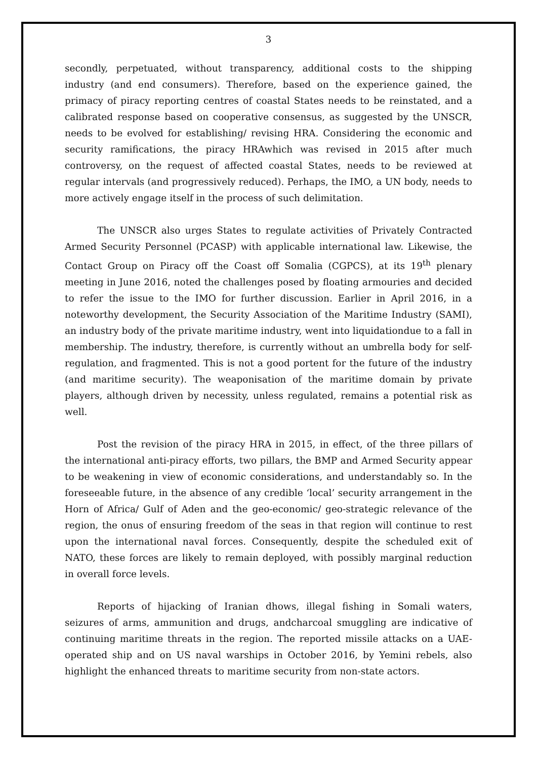3
secondly, perpetuated, without transparency, additional costs to the shipping industry (and end consumers). Therefore, based on the experience gained, the primacy of piracy reporting centres of coastal States needs to be reinstated, and a calibrated response based on cooperative consensus, as suggested by the UNSCR, needs to be evolved for establishing/ revising HRA. Considering the economic and security ramifications, the piracy HRAwhich was revised in 2015 after much controversy, on the request of affected coastal States, needs to be reviewed at regular intervals (and progressively reduced). Perhaps, the IMO, a UN body, needs to more actively engage itself in the process of such delimitation.
The UNSCR also urges States to regulate activities of Privately Contracted Armed Security Personnel (PCASP) with applicable international law. Likewise, the Contact Group on Piracy off the Coast off Somalia (CGPCS), at its 19<sup>th</sup> plenary meeting in June 2016, noted the challenges posed by floating armouries and decided to refer the issue to the IMO for further discussion. Earlier in April 2016, in a noteworthy development, the Security Association of the Maritime Industry (SAMI), an industry body of the private maritime industry, went into liquidationdue to a fall in membership. The industry, therefore, is currently without an umbrella body for self-regulation, and fragmented. This is not a good portent for the future of the industry (and maritime security). The weaponisation of the maritime domain by private players, although driven by necessity, unless regulated, remains a potential risk as well.
Post the revision of the piracy HRA in 2015, in effect, of the three pillars of the international anti-piracy efforts, two pillars, the BMP and Armed Security appear to be weakening in view of economic considerations, and understandably so. In the foreseeable future, in the absence of any credible ‘local’ security arrangement in the Horn of Africa/ Gulf of Aden and the geo-economic/ geo-strategic relevance of the region, the onus of ensuring freedom of the seas in that region will continue to rest upon the international naval forces. Consequently, despite the scheduled exit of NATO, these forces are likely to remain deployed, with possibly marginal reduction in overall force levels.
Reports of hijacking of Iranian dhows, illegal fishing in Somali waters, seizures of arms, ammunition and drugs, andcharcoal smuggling are indicative of continuing maritime threats in the region. The reported missile attacks on a UAE-operated ship and on US naval warships in October 2016, by Yemini rebels, also highlight the enhanced threats to maritime security from non-state actors.